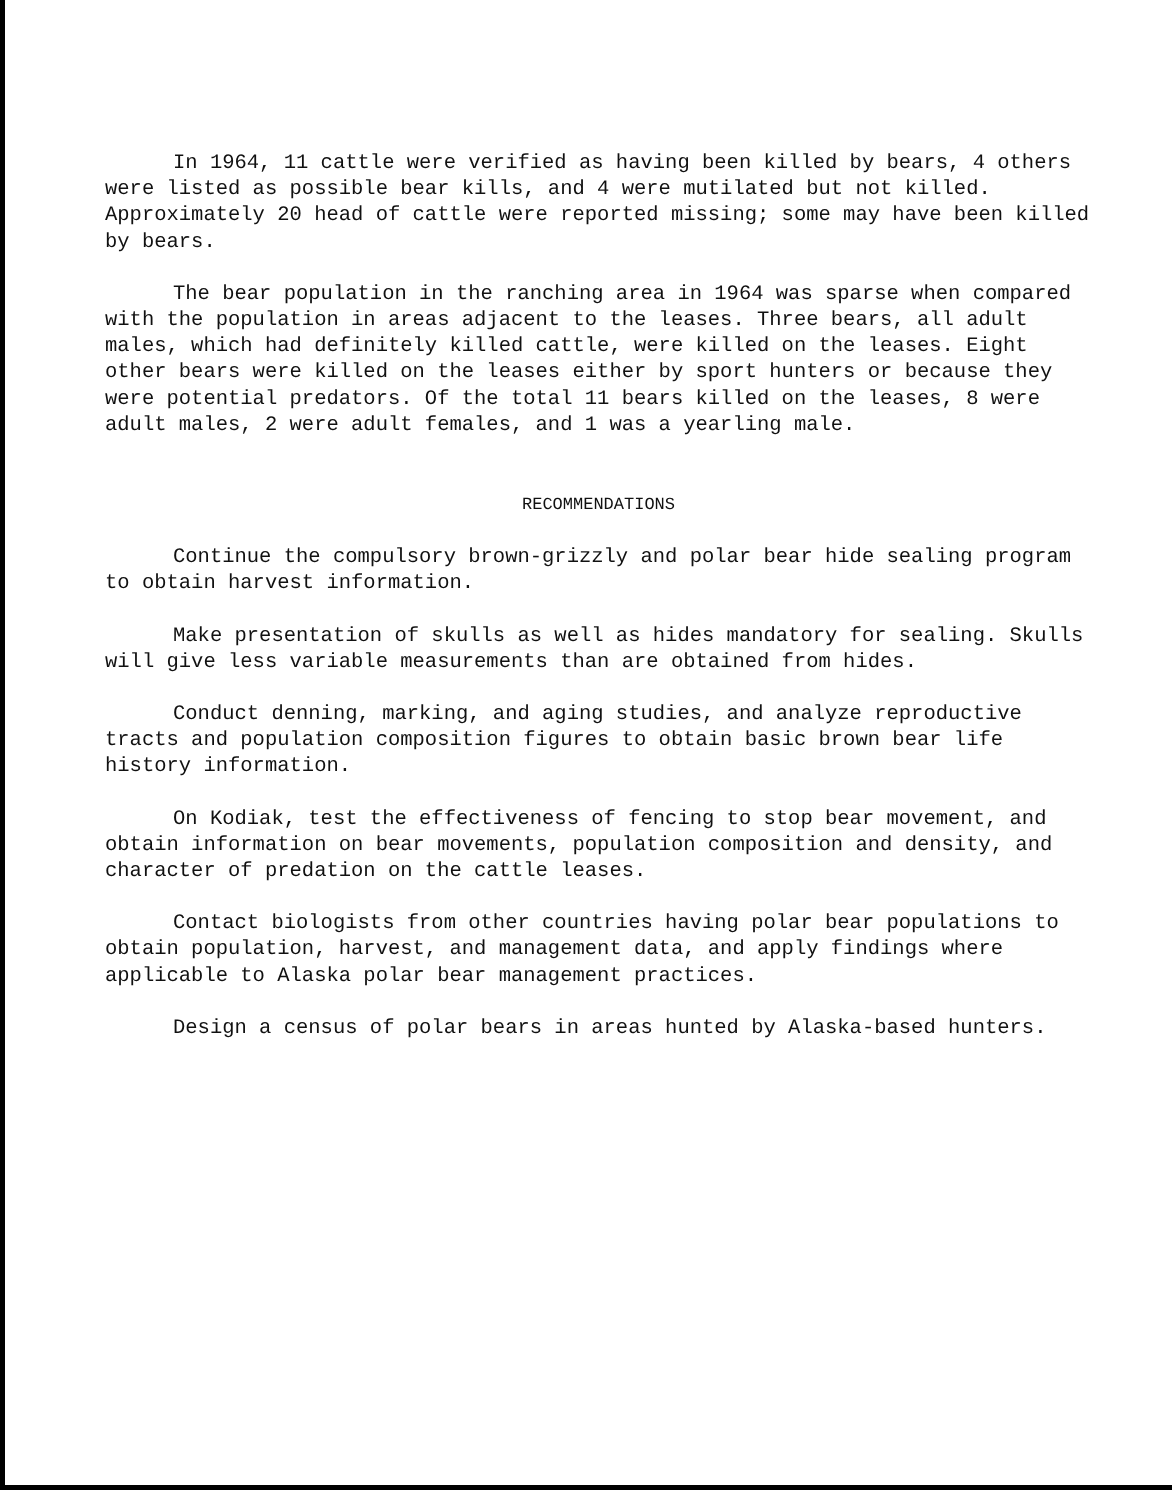In 1964, 11 cattle were verified as having been killed by bears, 4 others were listed as possible bear kills, and 4 were mutilated but not killed. Approximately 20 head of cattle were reported missing; some may have been killed by bears.
The bear population in the ranching area in 1964 was sparse when compared with the population in areas adjacent to the leases. Three bears, all adult males, which had definitely killed cattle, were killed on the leases. Eight other bears were killed on the leases either by sport hunters or because they were potential predators. Of the total 11 bears killed on the leases, 8 were adult males, 2 were adult females, and 1 was a yearling male.
RECOMMENDATIONS
Continue the compulsory brown-grizzly and polar bear hide sealing program to obtain harvest information.
Make presentation of skulls as well as hides mandatory for sealing. Skulls will give less variable measurements than are obtained from hides.
Conduct denning, marking, and aging studies, and analyze reproductive tracts and population composition figures to obtain basic brown bear life history information.
On Kodiak, test the effectiveness of fencing to stop bear movement, and obtain information on bear movements, population composition and density, and character of predation on the cattle leases.
Contact biologists from other countries having polar bear populations to obtain population, harvest, and management data, and apply findings where applicable to Alaska polar bear management practices.
Design a census of polar bears in areas hunted by Alaska-based hunters.